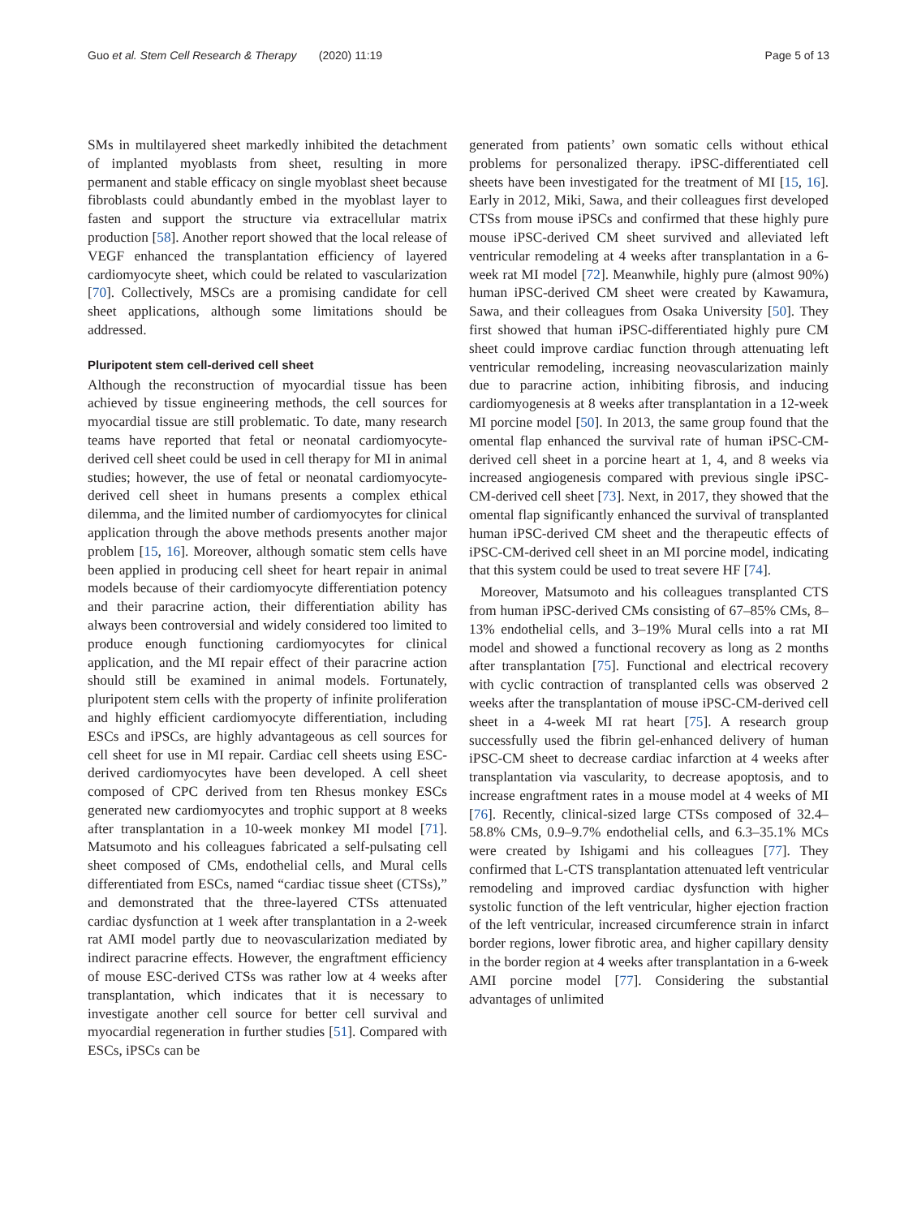Guo et al. Stem Cell Research & Therapy (2020) 11:19 Page 5 of 13
SMs in multilayered sheet markedly inhibited the detachment of implanted myoblasts from sheet, resulting in more permanent and stable efficacy on single myoblast sheet because fibroblasts could abundantly embed in the myoblast layer to fasten and support the structure via extracellular matrix production [58]. Another report showed that the local release of VEGF enhanced the transplantation efficiency of layered cardiomyocyte sheet, which could be related to vascularization [70]. Collectively, MSCs are a promising candidate for cell sheet applications, although some limitations should be addressed.
Pluripotent stem cell-derived cell sheet
Although the reconstruction of myocardial tissue has been achieved by tissue engineering methods, the cell sources for myocardial tissue are still problematic. To date, many research teams have reported that fetal or neonatal cardiomyocyte-derived cell sheet could be used in cell therapy for MI in animal studies; however, the use of fetal or neonatal cardiomyocyte-derived cell sheet in humans presents a complex ethical dilemma, and the limited number of cardiomyocytes for clinical application through the above methods presents another major problem [15, 16]. Moreover, although somatic stem cells have been applied in producing cell sheet for heart repair in animal models because of their cardiomyocyte differentiation potency and their paracrine action, their differentiation ability has always been controversial and widely considered too limited to produce enough functioning cardiomyocytes for clinical application, and the MI repair effect of their paracrine action should still be examined in animal models. Fortunately, pluripotent stem cells with the property of infinite proliferation and highly efficient cardiomyocyte differentiation, including ESCs and iPSCs, are highly advantageous as cell sources for cell sheet for use in MI repair. Cardiac cell sheets using ESC-derived cardiomyocytes have been developed. A cell sheet composed of CPC derived from ten Rhesus monkey ESCs generated new cardiomyocytes and trophic support at 8 weeks after transplantation in a 10-week monkey MI model [71]. Matsumoto and his colleagues fabricated a self-pulsating cell sheet composed of CMs, endothelial cells, and Mural cells differentiated from ESCs, named “cardiac tissue sheet (CTSs),” and demonstrated that the three-layered CTSs attenuated cardiac dysfunction at 1 week after transplantation in a 2-week rat AMI model partly due to neovascularization mediated by indirect paracrine effects. However, the engraftment efficiency of mouse ESC-derived CTSs was rather low at 4 weeks after transplantation, which indicates that it is necessary to investigate another cell source for better cell survival and myocardial regeneration in further studies [51]. Compared with ESCs, iPSCs can be
generated from patients’ own somatic cells without ethical problems for personalized therapy. iPSC-differentiated cell sheets have been investigated for the treatment of MI [15, 16]. Early in 2012, Miki, Sawa, and their colleagues first developed CTSs from mouse iPSCs and confirmed that these highly pure mouse iPSC-derived CM sheet survived and alleviated left ventricular remodeling at 4 weeks after transplantation in a 6-week rat MI model [72]. Meanwhile, highly pure (almost 90%) human iPSC-derived CM sheet were created by Kawamura, Sawa, and their colleagues from Osaka University [50]. They first showed that human iPSC-differentiated highly pure CM sheet could improve cardiac function through attenuating left ventricular remodeling, increasing neovascularization mainly due to paracrine action, inhibiting fibrosis, and inducing cardiomyogenesis at 8 weeks after transplantation in a 12-week MI porcine model [50]. In 2013, the same group found that the omental flap enhanced the survival rate of human iPSC-CM-derived cell sheet in a porcine heart at 1, 4, and 8 weeks via increased angiogenesis compared with previous single iPSC-CM-derived cell sheet [73]. Next, in 2017, they showed that the omental flap significantly enhanced the survival of transplanted human iPSC-derived CM sheet and the therapeutic effects of iPSC-CM-derived cell sheet in an MI porcine model, indicating that this system could be used to treat severe HF [74].
Moreover, Matsumoto and his colleagues transplanted CTS from human iPSC-derived CMs consisting of 67–85% CMs, 8–13% endothelial cells, and 3–19% Mural cells into a rat MI model and showed a functional recovery as long as 2 months after transplantation [75]. Functional and electrical recovery with cyclic contraction of transplanted cells was observed 2 weeks after the transplantation of mouse iPSC-CM-derived cell sheet in a 4-week MI rat heart [75]. A research group successfully used the fibrin gel-enhanced delivery of human iPSC-CM sheet to decrease cardiac infarction at 4 weeks after transplantation via vascularity, to decrease apoptosis, and to increase engraftment rates in a mouse model at 4 weeks of MI [76]. Recently, clinical-sized large CTSs composed of 32.4–58.8% CMs, 0.9–9.7% endothelial cells, and 6.3–35.1% MCs were created by Ishigami and his colleagues [77]. They confirmed that L-CTS transplantation attenuated left ventricular remodeling and improved cardiac dysfunction with higher systolic function of the left ventricular, higher ejection fraction of the left ventricular, increased circumference strain in infarct border regions, lower fibrotic area, and higher capillary density in the border region at 4 weeks after transplantation in a 6-week AMI porcine model [77]. Considering the substantial advantages of unlimited